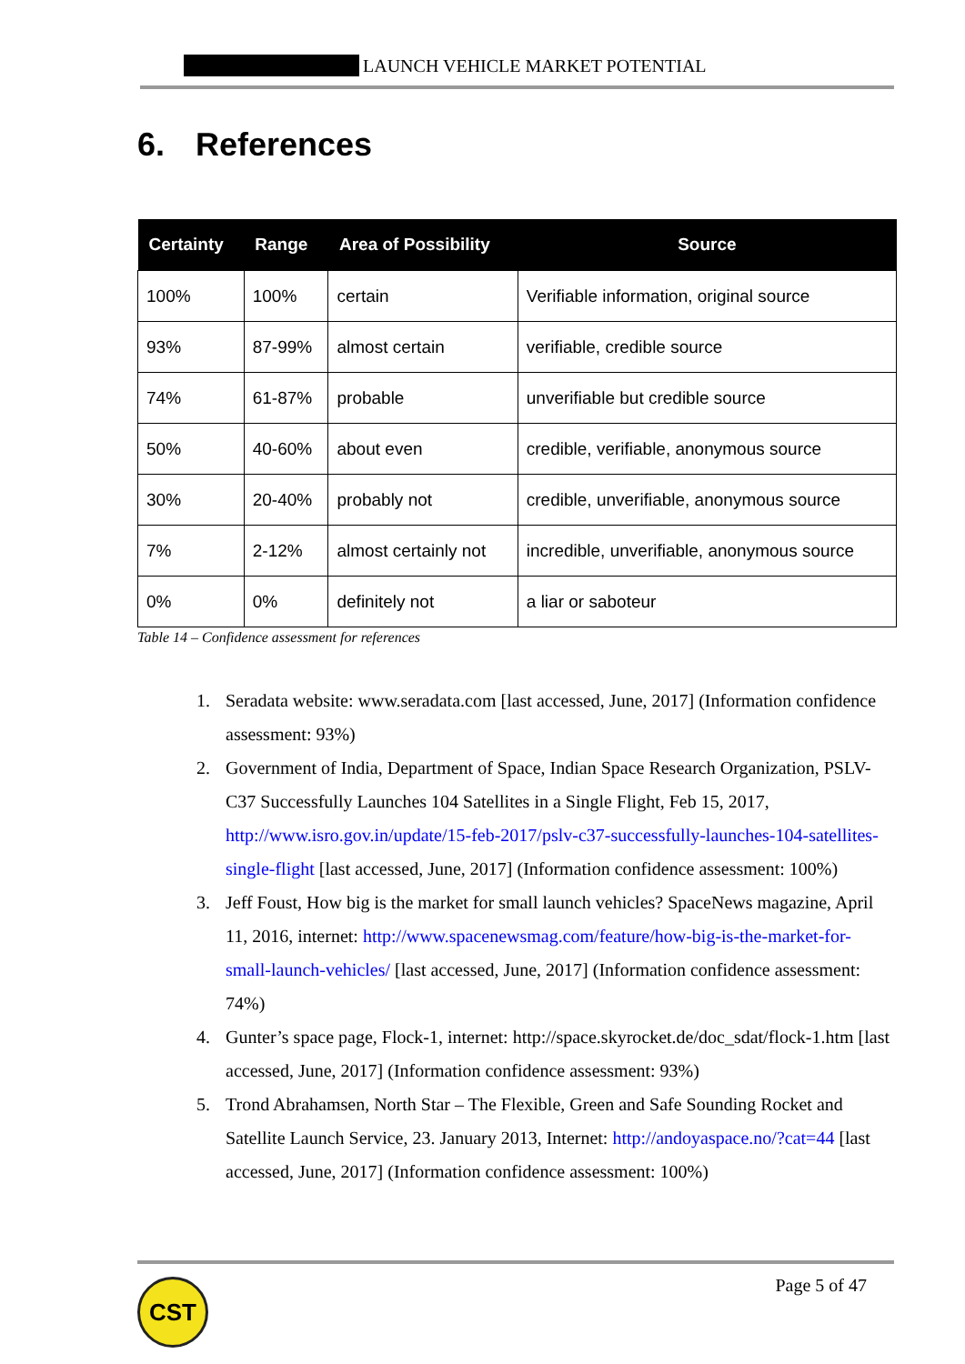LAUNCH VEHICLE MARKET POTENTIAL
6. References
| Certainty | Range | Area of Possibility | Source |
| --- | --- | --- | --- |
| 100% | 100% | certain | Verifiable information, original source |
| 93% | 87-99% | almost certain | verifiable, credible source |
| 74% | 61-87% | probable | unverifiable but credible source |
| 50% | 40-60% | about even | credible, verifiable, anonymous source |
| 30% | 20-40% | probably not | credible, unverifiable, anonymous source |
| 7% | 2-12% | almost certainly not | incredible, unverifiable, anonymous source |
| 0% | 0% | definitely not | a liar or saboteur |
Table 14 – Confidence assessment for references
1. Seradata website: www.seradata.com [last accessed, June, 2017] (Information confidence assessment: 93%)
2. Government of India, Department of Space, Indian Space Research Organization, PSLV-C37 Successfully Launches 104 Satellites in a Single Flight, Feb 15, 2017, http://www.isro.gov.in/update/15-feb-2017/pslv-c37-successfully-launches-104-satellites-single-flight [last accessed, June, 2017] (Information confidence assessment: 100%)
3. Jeff Foust, How big is the market for small launch vehicles? SpaceNews magazine, April 11, 2016, internet: http://www.spacenewsmag.com/feature/how-big-is-the-market-for-small-launch-vehicles/ [last accessed, June, 2017] (Information confidence assessment: 74%)
4. Gunter’s space page, Flock-1, internet: http://space.skyrocket.de/doc_sdat/flock-1.htm [last accessed, June, 2017] (Information confidence assessment: 93%)
5. Trond Abrahamsen, North Star – The Flexible, Green and Safe Sounding Rocket and Satellite Launch Service, 23. January 2013, Internet: http://andoyaspace.no/?cat=44 [last accessed, June, 2017] (Information confidence assessment: 100%)
CST Page 5 of 47